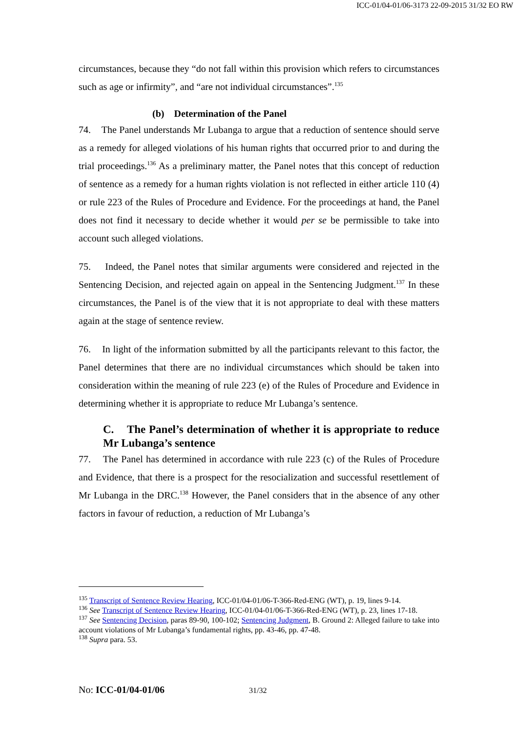ICC-01/04-01/06-3173 22-09-2015 31/32 EO RW
circumstances, because they “do not fall within this provision which refers to circumstances such as age or infirmity”, and “are not individual circumstances”.<sup>135</sup>
(b) Determination of the Panel
74. The Panel understands Mr Lubanga to argue that a reduction of sentence should serve as a remedy for alleged violations of his human rights that occurred prior to and during the trial proceedings.<sup>136</sup> As a preliminary matter, the Panel notes that this concept of reduction of sentence as a remedy for a human rights violation is not reflected in either article 110 (4) or rule 223 of the Rules of Procedure and Evidence. For the proceedings at hand, the Panel does not find it necessary to decide whether it would per se be permissible to take into account such alleged violations.
75. Indeed, the Panel notes that similar arguments were considered and rejected in the Sentencing Decision, and rejected again on appeal in the Sentencing Judgment.<sup>137</sup> In these circumstances, the Panel is of the view that it is not appropriate to deal with these matters again at the stage of sentence review.
76. In light of the information submitted by all the participants relevant to this factor, the Panel determines that there are no individual circumstances which should be taken into consideration within the meaning of rule 223 (e) of the Rules of Procedure and Evidence in determining whether it is appropriate to reduce Mr Lubanga’s sentence.
C. The Panel’s determination of whether it is appropriate to reduce Mr Lubanga’s sentence
77. The Panel has determined in accordance with rule 223 (c) of the Rules of Procedure and Evidence, that there is a prospect for the resocialization and successful resettlement of Mr Lubanga in the DRC.<sup>138</sup> However, the Panel considers that in the absence of any other factors in favour of reduction, a reduction of Mr Lubanga’s
<sup>135</sup> Transcript of Sentence Review Hearing, ICC-01/04-01/06-T-366-Red-ENG (WT), p. 19, lines 9-14.
<sup>136</sup> See Transcript of Sentence Review Hearing, ICC-01/04-01/06-T-366-Red-ENG (WT), p. 23, lines 17-18.
<sup>137</sup> See Sentencing Decision, paras 89-90, 100-102; Sentencing Judgment, B. Ground 2: Alleged failure to take into account violations of Mr Lubanga’s fundamental rights, pp. 43-46, pp. 47-48.
<sup>138</sup> Supra para. 53.
No: ICC-01/04-01/06 31/32